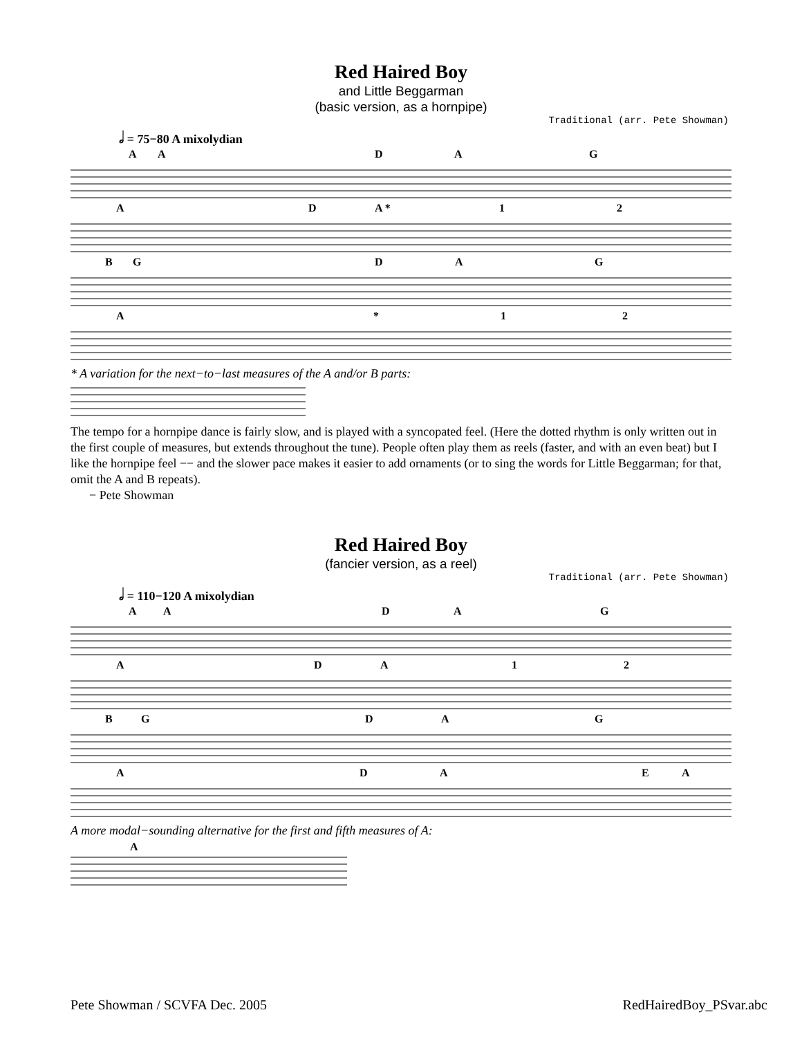Red Haired Boy
and Little Beggarman
(basic version, as a hornpipe)
Traditional (arr. Pete Showman)
𝅗𝅥 = 75−80 A mixolydian
A A D A G
A D A * 1 2
B G D A G
A * 1 2
* A variation for the next−to−last measures of the A and/or B parts:
The tempo for a hornpipe dance is fairly slow, and is played with a syncopated feel. (Here the dotted rhythm is only written out in the first couple of measures, but extends throughout the tune). People often play them as reels (faster, and with an even beat) but I like the hornpipe feel −− and the slower pace makes it easier to add ornaments (or to sing the words for Little Beggarman; for that, omit the A and B repeats).
− Pete Showman
Red Haired Boy
(fancier version, as a reel)
Traditional (arr. Pete Showman)
𝅗𝅥 = 110−120 A mixolydian
A A D A G
A D A 1 2
B G D A G
A D A E A
A more modal−sounding alternative for the first and fifth measures of A:
A
Pete Showman / SCVFA Dec. 2005 RedHairedBoy_PSvar.abc